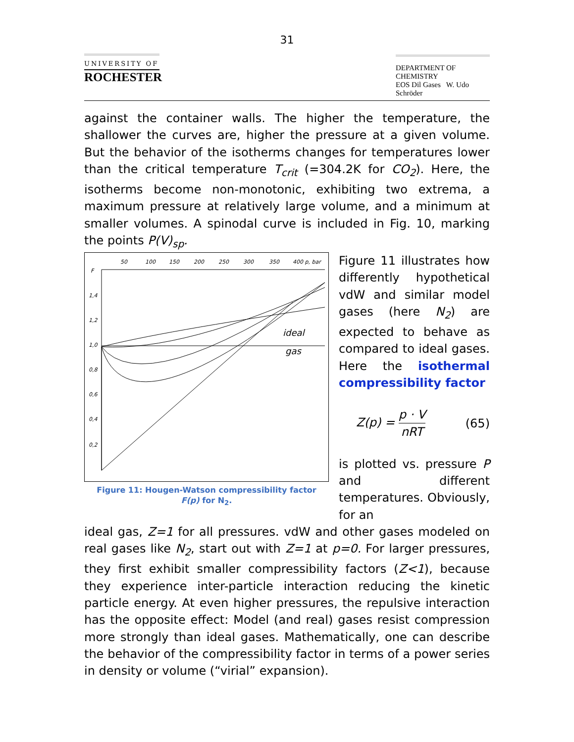31
UNIVERSITY OF
ROCHESTER
DEPARTMENT OF CHEMISTRY
EOS Dil Gases W. Udo Schröder
against the container walls. The higher the temperature, the shallower the curves are, higher the pressure at a given volume. But the behavior of the isotherms changes for temperatures lower than the critical temperature T<sub>crit</sub> (=304.2K for CO<sub>2</sub>). Here, the isotherms become non-monotonic, exhibiting two extrema, a maximum pressure at relatively large volume, and a minimum at smaller volumes. A spinodal curve is included in Fig. 10, marking the points P(V)<sub>sp</sub>.
50
100
150
200
250
300
350
400 p, bar
F
1,4
1,2
1,0
0,8
0,6
0,4
0,2
ideal
gas
Figure 11: Hougen-Watson compressibility factor
F(p) for N<sub>2</sub>.
Figure 11 illustrates how differently hypothetical vdW and similar model gases (here N<sub>2</sub>) are expected to behave as compared to ideal gases. Here the isothermal compressibility factor
Z(p) = p · V nRT (65)
is plotted vs. pressure P and different temperatures. Obviously, for an
ideal gas, Z=1 for all pressures. vdW and other gases modeled on real gases like N<sub>2</sub>, start out with Z=1 at p=0. For larger pressures, they first exhibit smaller compressibility factors (Z<1), because they experience inter-particle interaction reducing the kinetic particle energy. At even higher pressures, the repulsive interaction has the opposite effect: Model (and real) gases resist compression more strongly than ideal gases. Mathematically, one can describe the behavior of the compressibility factor in terms of a power series in density or volume (“virial” expansion).